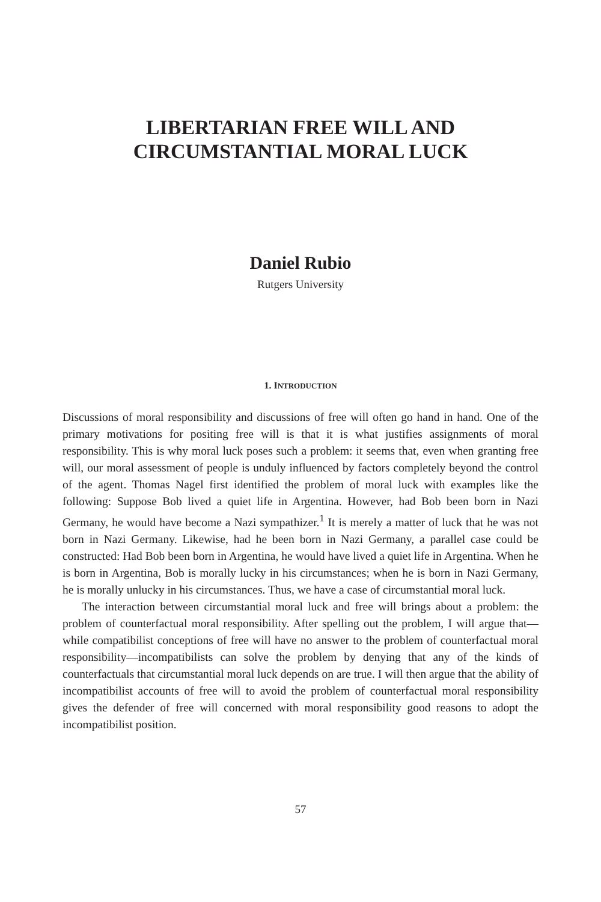LIBERTARIAN FREE WILL AND
CIRCUMSTANTIAL MORAL LUCK
Daniel Rubio
Rutgers University
1. INTRODUCTION
Discussions of moral responsibility and discussions of free will often go hand in hand. One of the primary motivations for positing free will is that it is what justifies assignments of moral responsibility. This is why moral luck poses such a problem: it seems that, even when granting free will, our moral assessment of people is unduly influenced by factors completely beyond the control of the agent. Thomas Nagel first identified the problem of moral luck with examples like the following: Suppose Bob lived a quiet life in Argentina. However, had Bob been born in Nazi Germany, he would have become a Nazi sympathizer.<sup>1</sup> It is merely a matter of luck that he was not born in Nazi Germany. Likewise, had he been born in Nazi Germany, a parallel case could be constructed: Had Bob been born in Argentina, he would have lived a quiet life in Argentina. When he is born in Argentina, Bob is morally lucky in his circumstances; when he is born in Nazi Germany, he is morally unlucky in his circumstances. Thus, we have a case of circumstantial moral luck.
The interaction between circumstantial moral luck and free will brings about a problem: the problem of counterfactual moral responsibility. After spelling out the problem, I will argue that—while compatibilist conceptions of free will have no answer to the problem of counterfactual moral responsibility—incompatibilists can solve the problem by denying that any of the kinds of counterfactuals that circumstantial moral luck depends on are true. I will then argue that the ability of incompatibilist accounts of free will to avoid the problem of counterfactual moral responsibility gives the defender of free will concerned with moral responsibility good reasons to adopt the incompatibilist position.
57